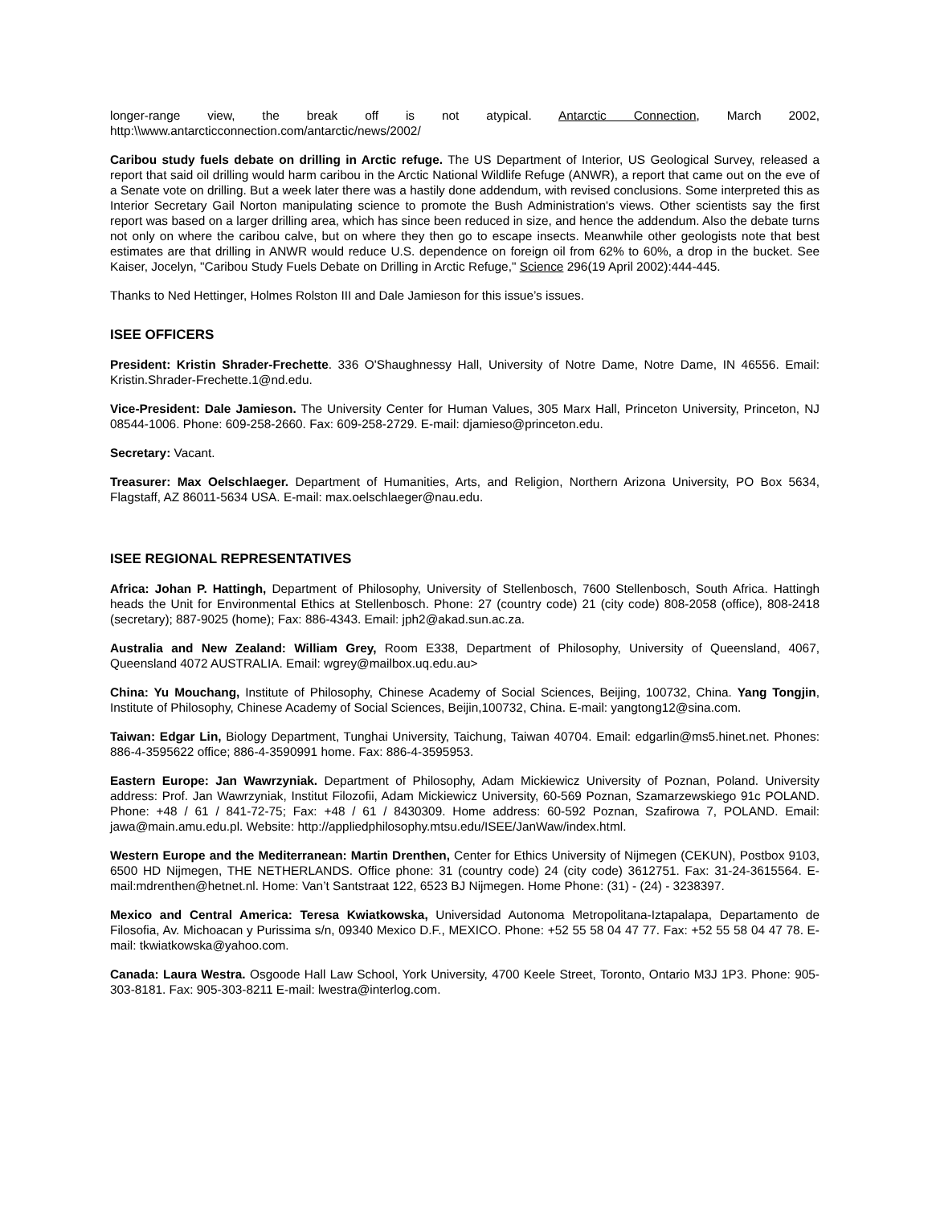longer-range view, the break off is not atypical. Antarctic Connection, March 2002, http:\\www.antarcticconnection.com/antarctic/news/2002/
Caribou study fuels debate on drilling in Arctic refuge. The US Department of Interior, US Geological Survey, released a report that said oil drilling would harm caribou in the Arctic National Wildlife Refuge (ANWR), a report that came out on the eve of a Senate vote on drilling. But a week later there was a hastily done addendum, with revised conclusions. Some interpreted this as Interior Secretary Gail Norton manipulating science to promote the Bush Administration's views. Other scientists say the first report was based on a larger drilling area, which has since been reduced in size, and hence the addendum. Also the debate turns not only on where the caribou calve, but on where they then go to escape insects. Meanwhile other geologists note that best estimates are that drilling in ANWR would reduce U.S. dependence on foreign oil from 62% to 60%, a drop in the bucket. See Kaiser, Jocelyn, "Caribou Study Fuels Debate on Drilling in Arctic Refuge," Science 296(19 April 2002):444-445.
Thanks to Ned Hettinger, Holmes Rolston III and Dale Jamieson for this issue’s issues.
ISEE OFFICERS
President: Kristin Shrader-Frechette. 336 O'Shaughnessy Hall, University of Notre Dame, Notre Dame, IN 46556. Email: Kristin.Shrader-Frechette.1@nd.edu.
Vice-President: Dale Jamieson. The University Center for Human Values, 305 Marx Hall, Princeton University, Princeton, NJ 08544-1006. Phone: 609-258-2660. Fax: 609-258-2729. E-mail: djamieso@princeton.edu.
Secretary: Vacant.
Treasurer: Max Oelschlaeger. Department of Humanities, Arts, and Religion, Northern Arizona University, PO Box 5634, Flagstaff, AZ 86011-5634 USA. E-mail: max.oelschlaeger@nau.edu.
ISEE REGIONAL REPRESENTATIVES
Africa: Johan P. Hattingh, Department of Philosophy, University of Stellenbosch, 7600 Stellenbosch, South Africa. Hattingh heads the Unit for Environmental Ethics at Stellenbosch. Phone: 27 (country code) 21 (city code) 808-2058 (office), 808-2418 (secretary); 887-9025 (home); Fax: 886-4343. Email: jph2@akad.sun.ac.za.
Australia and New Zealand: William Grey, Room E338, Department of Philosophy, University of Queensland, 4067, Queensland 4072 AUSTRALIA. Email: wgrey@mailbox.uq.edu.au>
China: Yu Mouchang, Institute of Philosophy, Chinese Academy of Social Sciences, Beijing, 100732, China. Yang Tongjin, Institute of Philosophy, Chinese Academy of Social Sciences, Beijin,100732, China. E-mail: yangtong12@sina.com.
Taiwan: Edgar Lin, Biology Department, Tunghai University, Taichung, Taiwan 40704. Email: edgarlin@ms5.hinet.net. Phones: 886-4-3595622 office; 886-4-3590991 home. Fax: 886-4-3595953.
Eastern Europe: Jan Wawrzyniak. Department of Philosophy, Adam Mickiewicz University of Poznan, Poland. University address: Prof. Jan Wawrzyniak, Institut Filozofii, Adam Mickiewicz University, 60-569 Poznan, Szamarzewskiego 91c POLAND. Phone: +48 / 61 / 841-72-75; Fax: +48 / 61 / 8430309. Home address: 60-592 Poznan, Szafirowa 7, POLAND. Email: jawa@main.amu.edu.pl. Website: http://appliedphilosophy.mtsu.edu/ISEE/JanWaw/index.html.
Western Europe and the Mediterranean: Martin Drenthen, Center for Ethics University of Nijmegen (CEKUN), Postbox 9103, 6500 HD Nijmegen, THE NETHERLANDS. Office phone: 31 (country code) 24 (city code) 3612751. Fax: 31-24-3615564. E-mail:mdrenthen@hetnet.nl. Home: Van’t Santstraat 122, 6523 BJ Nijmegen. Home Phone: (31) - (24) - 3238397.
Mexico and Central America: Teresa Kwiatkowska, Universidad Autonoma Metropolitana-Iztapalapa, Departamento de Filosofia, Av. Michoacan y Purissima s/n, 09340 Mexico D.F., MEXICO. Phone: +52 55 58 04 47 77. Fax: +52 55 58 04 47 78. E-mail: tkwiatkowska@yahoo.com.
Canada: Laura Westra. Osgoode Hall Law School, York University, 4700 Keele Street, Toronto, Ontario M3J 1P3. Phone: 905-303-8181. Fax: 905-303-8211 E-mail: lwestra@interlog.com.